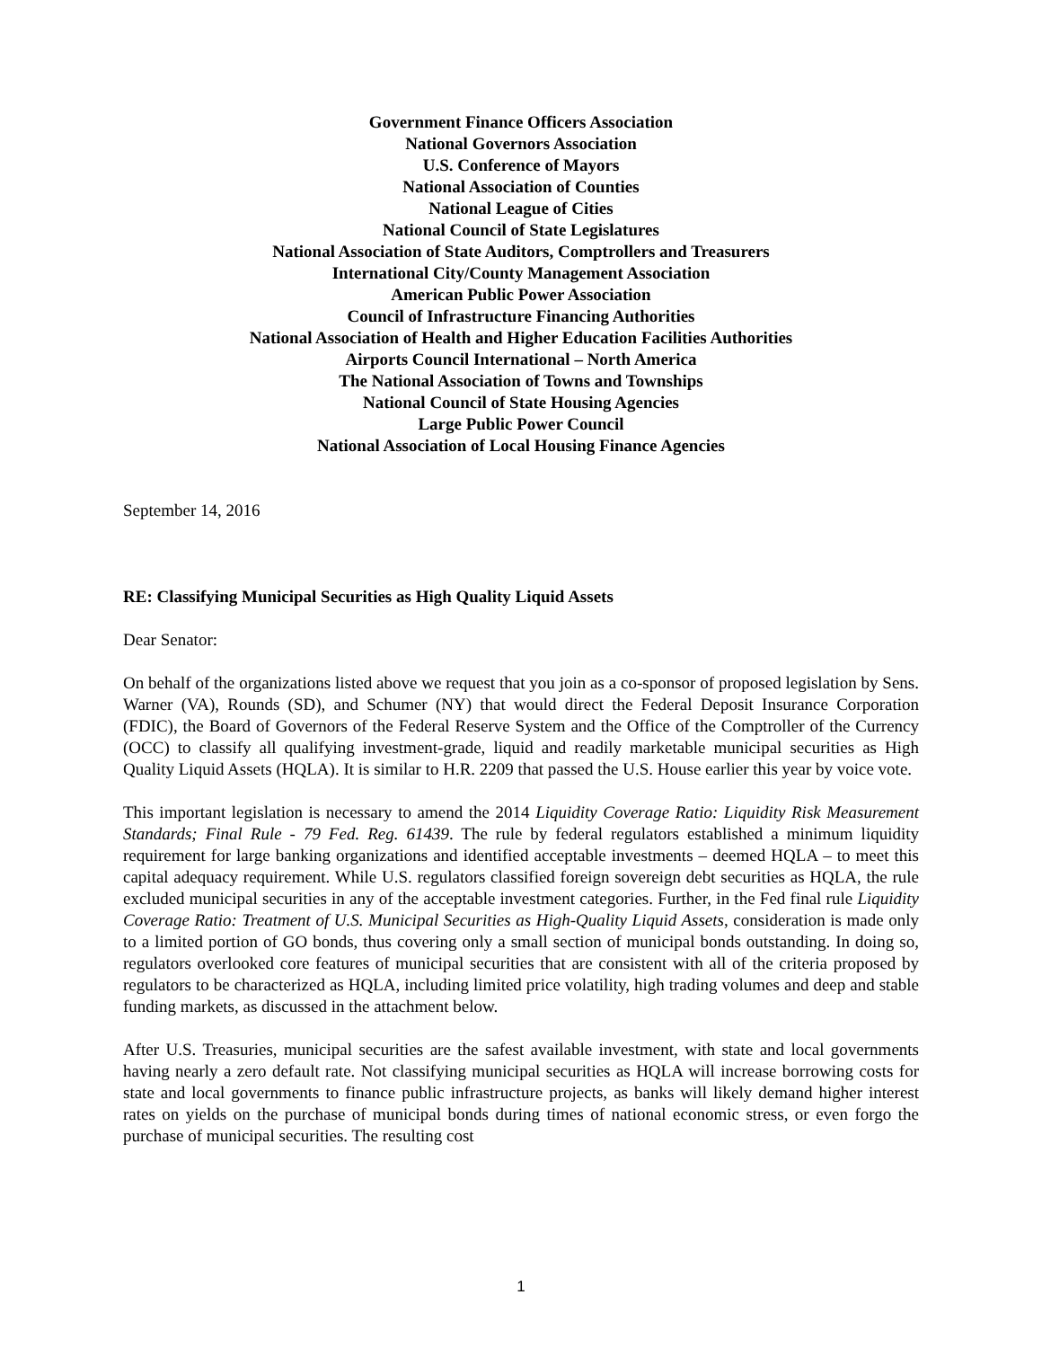Government Finance Officers Association
National Governors Association
U.S. Conference of Mayors
National Association of Counties
National League of Cities
National Council of State Legislatures
National Association of State Auditors, Comptrollers and Treasurers
International City/County Management Association
American Public Power Association
Council of Infrastructure Financing Authorities
National Association of Health and Higher Education Facilities Authorities
Airports Council International – North America
The National Association of Towns and Townships
National Council of State Housing Agencies
Large Public Power Council
National Association of Local Housing Finance Agencies
September 14, 2016
RE: Classifying Municipal Securities as High Quality Liquid Assets
Dear Senator:
On behalf of the organizations listed above we request that you join as a co-sponsor of proposed legislation by Sens. Warner (VA), Rounds (SD), and Schumer (NY) that would direct the Federal Deposit Insurance Corporation (FDIC), the Board of Governors of the Federal Reserve System and the Office of the Comptroller of the Currency (OCC) to classify all qualifying investment-grade, liquid and readily marketable municipal securities as High Quality Liquid Assets (HQLA). It is similar to H.R. 2209 that passed the U.S. House earlier this year by voice vote.
This important legislation is necessary to amend the 2014 Liquidity Coverage Ratio: Liquidity Risk Measurement Standards; Final Rule - 79 Fed. Reg. 61439. The rule by federal regulators established a minimum liquidity requirement for large banking organizations and identified acceptable investments – deemed HQLA – to meet this capital adequacy requirement. While U.S. regulators classified foreign sovereign debt securities as HQLA, the rule excluded municipal securities in any of the acceptable investment categories. Further, in the Fed final rule Liquidity Coverage Ratio: Treatment of U.S. Municipal Securities as High-Quality Liquid Assets, consideration is made only to a limited portion of GO bonds, thus covering only a small section of municipal bonds outstanding. In doing so, regulators overlooked core features of municipal securities that are consistent with all of the criteria proposed by regulators to be characterized as HQLA, including limited price volatility, high trading volumes and deep and stable funding markets, as discussed in the attachment below.
After U.S. Treasuries, municipal securities are the safest available investment, with state and local governments having nearly a zero default rate. Not classifying municipal securities as HQLA will increase borrowing costs for state and local governments to finance public infrastructure projects, as banks will likely demand higher interest rates on yields on the purchase of municipal bonds during times of national economic stress, or even forgo the purchase of municipal securities. The resulting cost
1